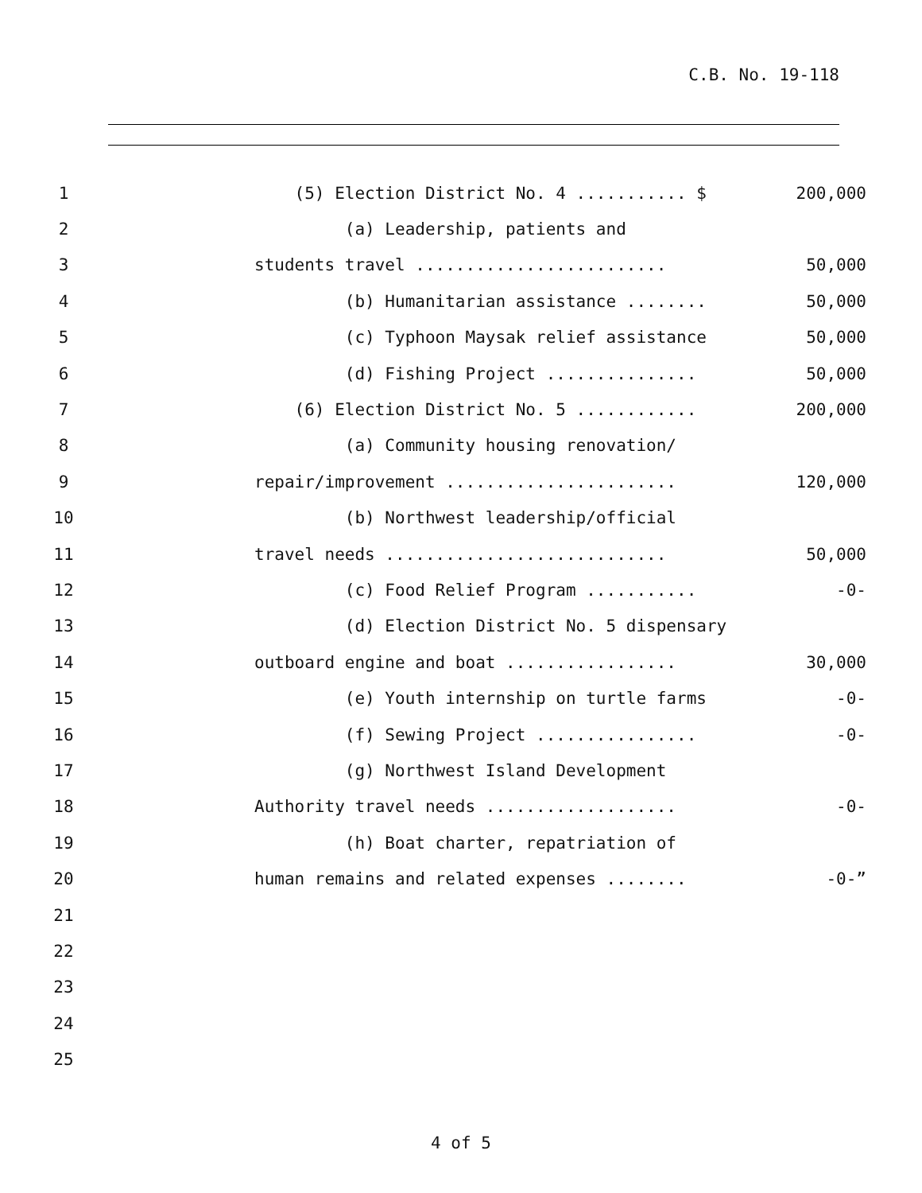C.B. No. 19-118
1 (5) Election District No. 4 ........... $ 200,000
2 (a) Leadership, patients and
3 students travel ......................... 50,000
4 (b) Humanitarian assistance ........ 50,000
5 (c) Typhoon Maysak relief assistance 50,000
6 (d) Fishing Project ............... 50,000
7 (6) Election District No. 5 ............ 200,000
8 (a) Community housing renovation/
9 repair/improvement ....................... 120,000
10 (b) Northwest leadership/official
11 travel needs ............................ 50,000
12 (c) Food Relief Program ........... -0-
13 (d) Election District No. 5 dispensary
14 outboard engine and boat ................. 30,000
15 (e) Youth internship on turtle farms -0-
16 (f) Sewing Project ................ -0-
17 (g) Northwest Island Development
18 Authority travel needs ................... -0-
19 (h) Boat charter, repatriation of
20 human remains and related expenses ........ -0-”
21
22
23
24
25
4 of 5